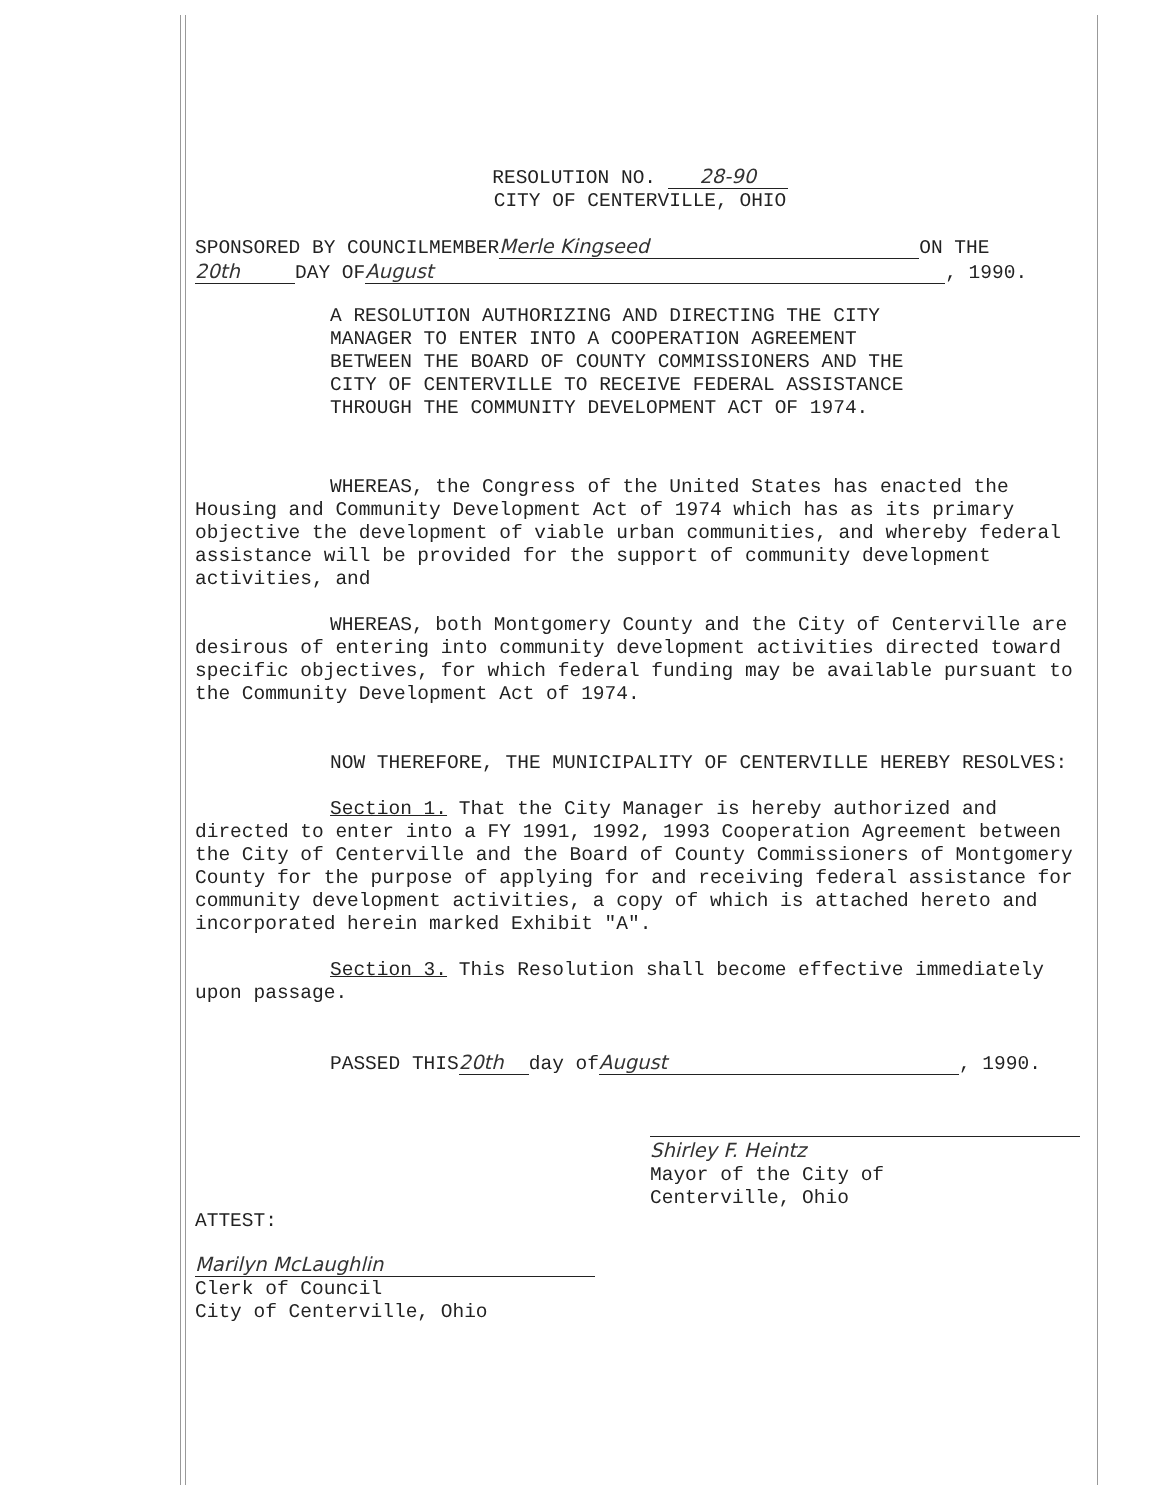RESOLUTION NO. 28-90
CITY OF CENTERVILLE, OHIO
SPONSORED BY COUNCILMEMBER Merle Kingseed ON THE
20th DAY OF August, 1990.
A RESOLUTION AUTHORIZING AND DIRECTING THE CITY MANAGER TO ENTER INTO A COOPERATION AGREEMENT BETWEEN THE BOARD OF COUNTY COMMISSIONERS AND THE CITY OF CENTERVILLE TO RECEIVE FEDERAL ASSISTANCE THROUGH THE COMMUNITY DEVELOPMENT ACT OF 1974.
WHEREAS, the Congress of the United States has enacted the Housing and Community Development Act of 1974 which has as its primary objective the development of viable urban communities, and whereby federal assistance will be provided for the support of community development activities, and
WHEREAS, both Montgomery County and the City of Centerville are desirous of entering into community development activities directed toward specific objectives, for which federal funding may be available pursuant to the Community Development Act of 1974.
NOW THEREFORE, THE MUNICIPALITY OF CENTERVILLE HEREBY RESOLVES:
Section 1. That the City Manager is hereby authorized and directed to enter into a FY 1991, 1992, 1993 Cooperation Agreement between the City of Centerville and the Board of County Commissioners of Montgomery County for the purpose of applying for and receiving federal assistance for community development activities, a copy of which is attached hereto and incorporated herein marked Exhibit "A".
Section 3. This Resolution shall become effective immediately upon passage.
PASSED THIS 20th day of August, 1990.
Shirley F. Heintz
Mayor of the City of
Centerville, Ohio
ATTEST:
Marilyn McLaughlin
Clerk of Council
City of Centerville, Ohio